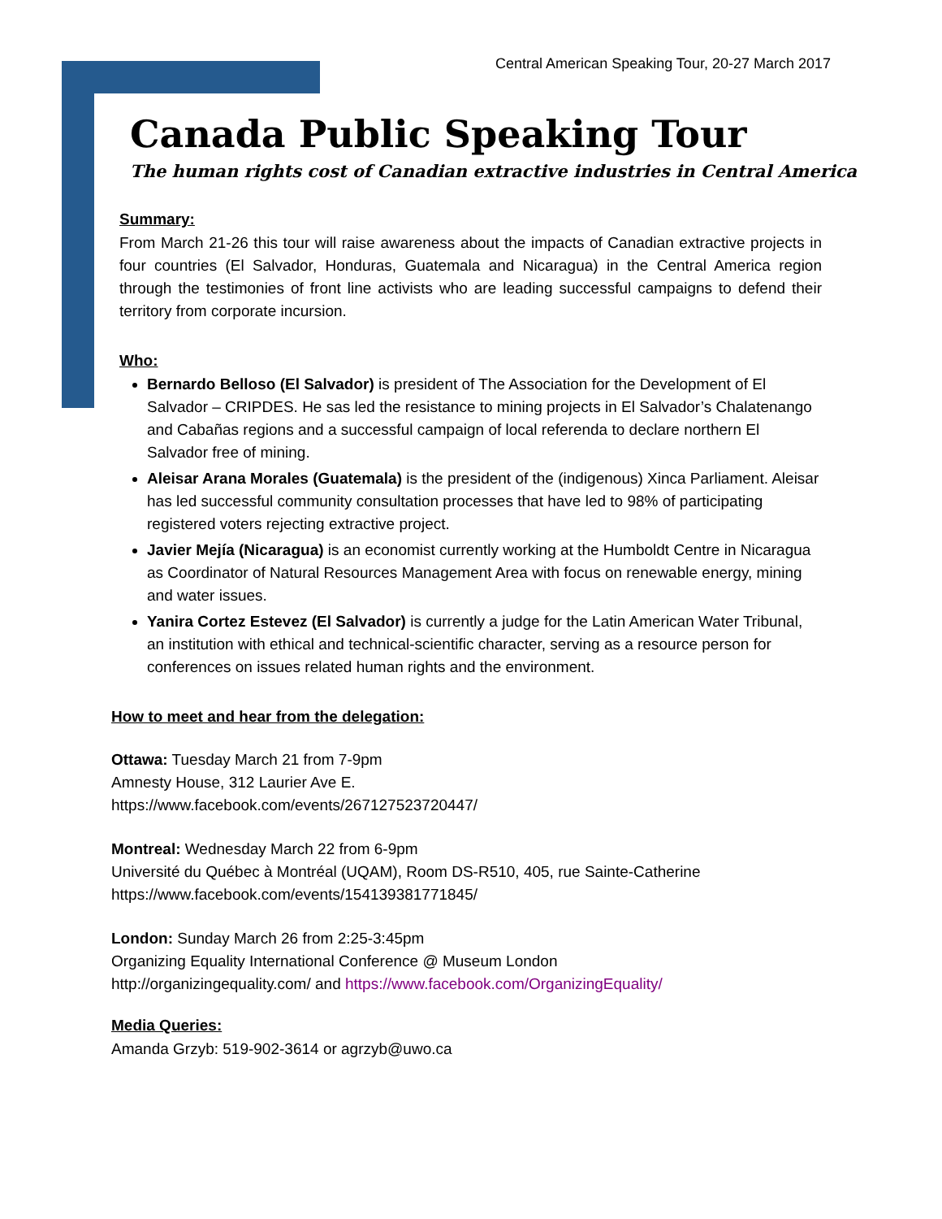Central American Speaking Tour, 20-27 March 2017
Canada Public Speaking Tour
The human rights cost of Canadian extractive industries in Central America
Summary:
From March 21-26 this tour will raise awareness about the impacts of Canadian extractive projects in four countries (El Salvador, Honduras, Guatemala and Nicaragua) in the Central America region through the testimonies of front line activists who are leading successful campaigns to defend their territory from corporate incursion.
Who:
Bernardo Belloso (El Salvador) is president of The Association for the Development of El Salvador – CRIPDES. He sas led the resistance to mining projects in El Salvador’s Chalatenango and Cabañas regions and a successful campaign of local referenda to declare northern El Salvador free of mining.
Aleisar Arana Morales (Guatemala) is the president of the (indigenous) Xinca Parliament. Aleisar has led successful community consultation processes that have led to 98% of participating registered voters rejecting extractive project.
Javier Mejía (Nicaragua) is an economist currently working at the Humboldt Centre in Nicaragua as Coordinator of Natural Resources Management Area with focus on renewable energy, mining and water issues.
Yanira Cortez Estevez (El Salvador) is currently a judge for the Latin American Water Tribunal, an institution with ethical and technical-scientific character, serving as a resource person for conferences on issues related human rights and the environment.
How to meet and hear from the delegation:
Ottawa: Tuesday March 21 from 7-9pm
Amnesty House, 312 Laurier Ave E.
https://www.facebook.com/events/267127523720447/
Montreal: Wednesday March 22 from 6-9pm
Université du Québec à Montréal (UQAM), Room DS-R510, 405, rue Sainte-Catherine
https://www.facebook.com/events/154139381771845/
London: Sunday March 26 from 2:25-3:45pm
Organizing Equality International Conference @ Museum London
http://organizingequality.com/ and https://www.facebook.com/OrganizingEquality/
Media Queries:
Amanda Grzyb: 519-902-3614 or agrzyb@uwo.ca